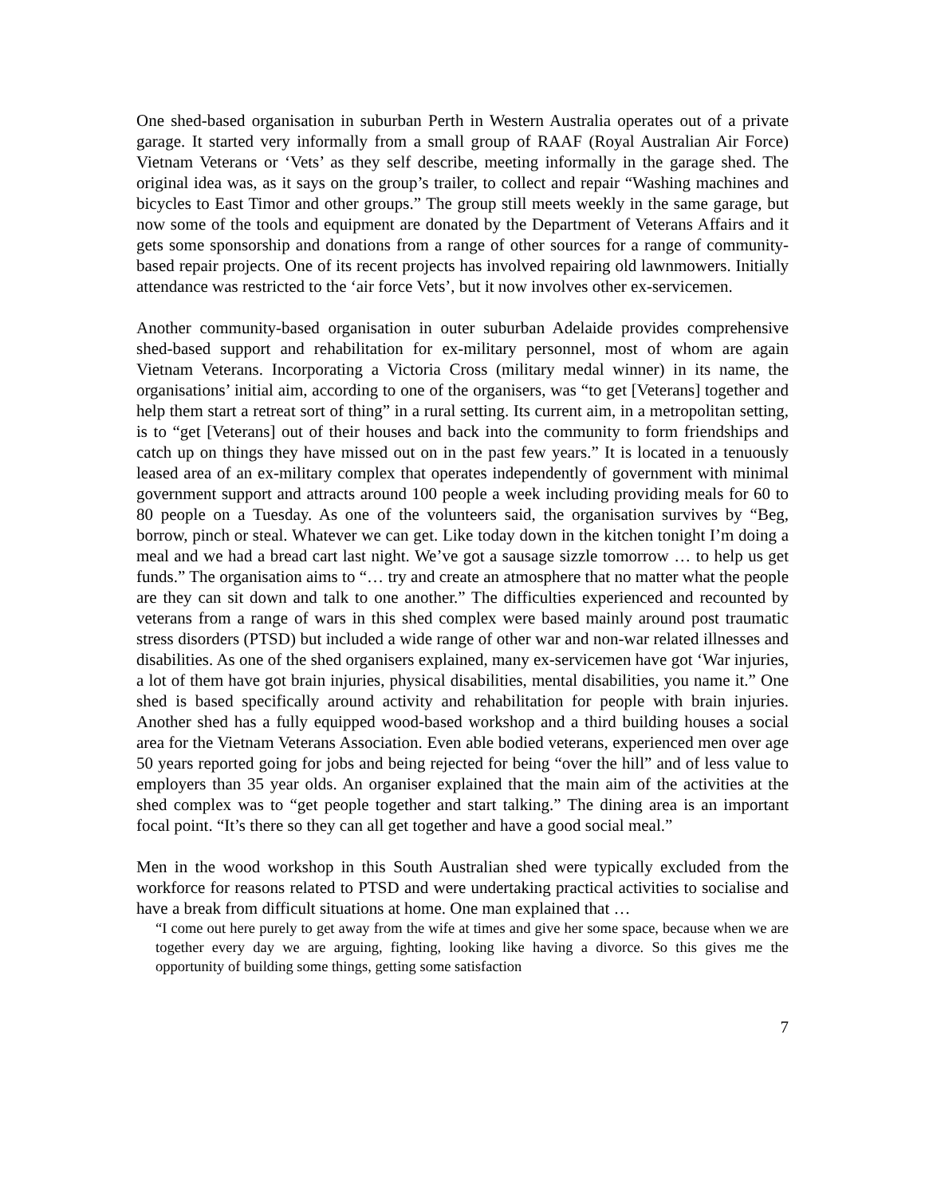One shed-based organisation in suburban Perth in Western Australia operates out of a private garage. It started very informally from a small group of RAAF (Royal Australian Air Force) Vietnam Veterans or ‘Vets’ as they self describe, meeting informally in the garage shed. The original idea was, as it says on the group’s trailer, to collect and repair “Washing machines and bicycles to East Timor and other groups.” The group still meets weekly in the same garage, but now some of the tools and equipment are donated by the Department of Veterans Affairs and it gets some sponsorship and donations from a range of other sources for a range of community-based repair projects. One of its recent projects has involved repairing old lawnmowers. Initially attendance was restricted to the ‘air force Vets’, but it now involves other ex-servicemen.
Another community-based organisation in outer suburban Adelaide provides comprehensive shed-based support and rehabilitation for ex-military personnel, most of whom are again Vietnam Veterans. Incorporating a Victoria Cross (military medal winner) in its name, the organisations’ initial aim, according to one of the organisers, was “to get [Veterans] together and help them start a retreat sort of thing” in a rural setting. Its current aim, in a metropolitan setting, is to “get [Veterans] out of their houses and back into the community to form friendships and catch up on things they have missed out on in the past few years.” It is located in a tenuously leased area of an ex-military complex that operates independently of government with minimal government support and attracts around 100 people a week including providing meals for 60 to 80 people on a Tuesday. As one of the volunteers said, the organisation survives by “Beg, borrow, pinch or steal. Whatever we can get. Like today down in the kitchen tonight I’m doing a meal and we had a bread cart last night. We’ve got a sausage sizzle tomorrow … to help us get funds.” The organisation aims to “… try and create an atmosphere that no matter what the people are they can sit down and talk to one another.” The difficulties experienced and recounted by veterans from a range of wars in this shed complex were based mainly around post traumatic stress disorders (PTSD) but included a wide range of other war and non-war related illnesses and disabilities. As one of the shed organisers explained, many ex-servicemen have got ‘War injuries, a lot of them have got brain injuries, physical disabilities, mental disabilities, you name it.” One shed is based specifically around activity and rehabilitation for people with brain injuries. Another shed has a fully equipped wood-based workshop and a third building houses a social area for the Vietnam Veterans Association. Even able bodied veterans, experienced men over age 50 years reported going for jobs and being rejected for being “over the hill” and of less value to employers than 35 year olds. An organiser explained that the main aim of the activities at the shed complex was to “get people together and start talking.” The dining area is an important focal point. “It’s there so they can all get together and have a good social meal.”
Men in the wood workshop in this South Australian shed were typically excluded from the workforce for reasons related to PTSD and were undertaking practical activities to socialise and have a break from difficult situations at home. One man explained that …
“I come out here purely to get away from the wife at times and give her some space, because when we are together every day we are arguing, fighting, looking like having a divorce. So this gives me the opportunity of building some things, getting some satisfaction
7